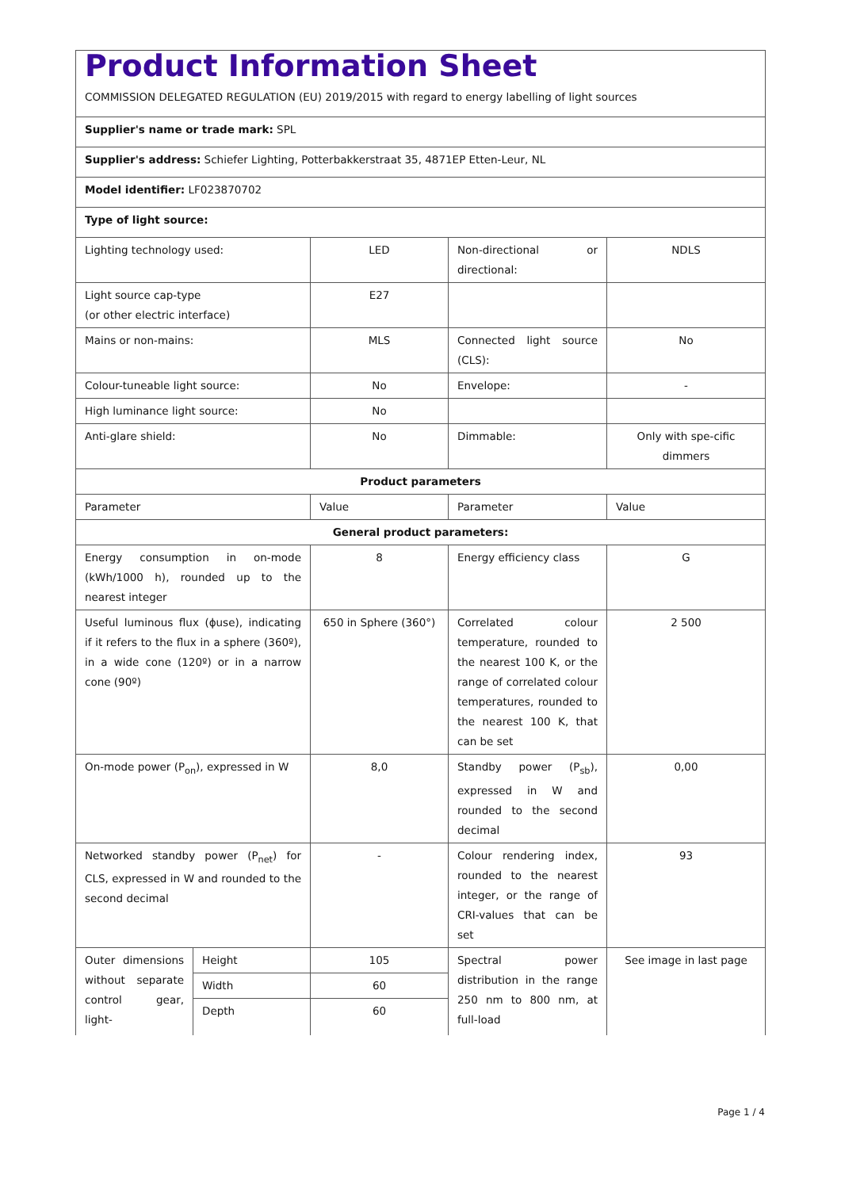| Product Information Sheet COMMISSION DELEGATED REGULATION (EU) 2019/2015 with regard to energy labelling of light sources | | | | |
| Supplier's name or trade mark: SPL | | | | |
| Supplier's address: Schiefer Lighting, Potterbakkerstraat 35, 4871EP Etten-Leur, NL | | | | |
| Model identifier: LF023870702 | | | | |
| Type of light source: | | | | |
| Lighting technology used: | | LED | Non-directional or directional: | NDLS |
| Light source cap-type (or other electric interface) | | E27 | | |
| Mains or non-mains: | | MLS | Connected light source (CLS): | No |
| Colour-tuneable light source: | | No | Envelope: | - |
| High luminance light source: | | No | | |
| Anti-glare shield: | | No | Dimmable: | Only with spe-cific dimmers |
| Product parameters | | | | |
| Parameter | | Value | Parameter | Value |
| General product parameters: | | | | |
| Energy consumption in on-mode (kWh/1000 h), rounded up to the nearest integer | | 8 | Energy efficiency class | G |
| Useful luminous flux (ϕuse), indicating if it refers to the flux in a sphere (360º), in a wide cone (120º) or in a narrow cone (90º) | | 650 in Sphere (360°) | Correlated colour temperature, rounded to the nearest 100 K, or the range of correlated colour temperatures, rounded to the nearest 100 K, that can be set | 2 500 |
| On-mode power (P<sub>on</sub>), expressed in W | | 8,0 | Standby power (P<sub>sb</sub>), expressed in W and rounded to the second decimal | 0,00 |
| Networked standby power (P<sub>net</sub>) for CLS, expressed in W and rounded to the second decimal | | - | Colour rendering index, rounded to the nearest integer, or the range of CRI-values that can be set | 93 |
| Outer dimensions without separate control gear, light- | Height | 105 | Spectral power distribution in the range 250 nm to 800 nm, at full-load | See image in last page |
| | Width | 60 | | |
| | Depth | 60 | | |
Page 1 / 4